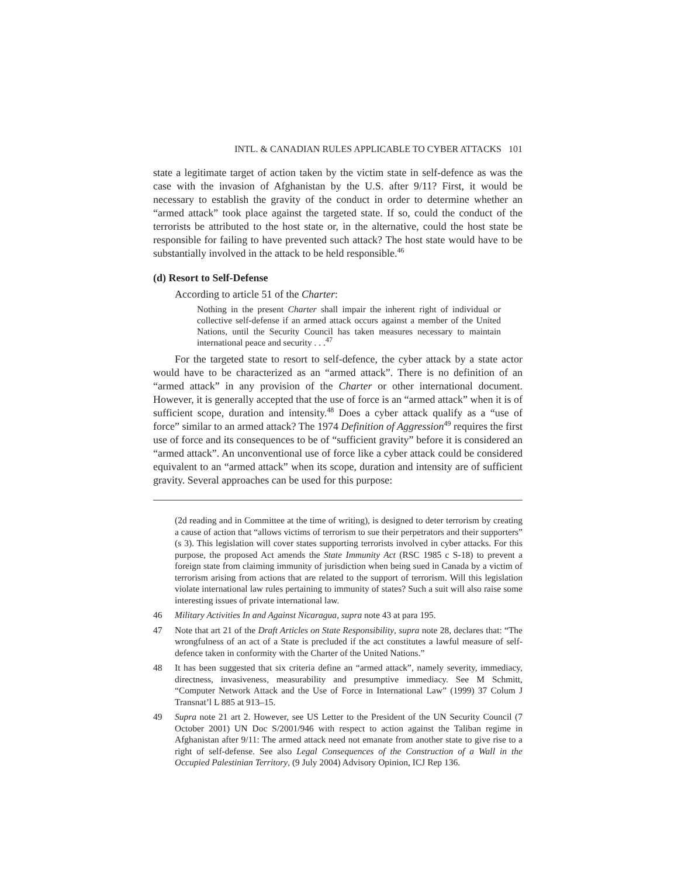INTL. & CANADIAN RULES APPLICABLE TO CYBER ATTACKS 101
state a legitimate target of action taken by the victim state in self-defence as was the case with the invasion of Afghanistan by the U.S. after 9/11? First, it would be necessary to establish the gravity of the conduct in order to determine whether an “armed attack” took place against the targeted state. If so, could the conduct of the terrorists be attributed to the host state or, in the alternative, could the host state be responsible for failing to have prevented such attack? The host state would have to be substantially involved in the attack to be held responsible.<sup>46</sup>
(d) Resort to Self-Defense
According to article 51 of the Charter:
Nothing in the present Charter shall impair the inherent right of individual or collective self-defense if an armed attack occurs against a member of the United Nations, until the Security Council has taken measures necessary to maintain international peace and security . . .<sup>47</sup>
For the targeted state to resort to self-defence, the cyber attack by a state actor would have to be characterized as an “armed attack”. There is no definition of an “armed attack” in any provision of the Charter or other international document. However, it is generally accepted that the use of force is an “armed attack” when it is of sufficient scope, duration and intensity.<sup>48</sup> Does a cyber attack qualify as a “use of force” similar to an armed attack? The 1974 Definition of Aggression<sup>49</sup> requires the first use of force and its consequences to be of “sufficient gravity” before it is considered an “armed attack”. An unconventional use of force like a cyber attack could be considered equivalent to an “armed attack” when its scope, duration and intensity are of sufficient gravity. Several approaches can be used for this purpose:
(2d reading and in Committee at the time of writing), is designed to deter terrorism by creating a cause of action that “allows victims of terrorism to sue their perpetrators and their supporters” (s 3). This legislation will cover states supporting terrorists involved in cyber attacks. For this purpose, the proposed Act amends the State Immunity Act (RSC 1985 c S-18) to prevent a foreign state from claiming immunity of jurisdiction when being sued in Canada by a victim of terrorism arising from actions that are related to the support of terrorism. Will this legislation violate international law rules pertaining to immunity of states? Such a suit will also raise some interesting issues of private international law.
46 Military Activities In and Against Nicaragua, supra note 43 at para 195.
47 Note that art 21 of the Draft Articles on State Responsibility, supra note 28, declares that: “The wrongfulness of an act of a State is precluded if the act constitutes a lawful measure of self-defence taken in conformity with the Charter of the United Nations.”
48 It has been suggested that six criteria define an “armed attack”, namely severity, immediacy, directness, invasiveness, measurability and presumptive immediacy. See M Schmitt, “Computer Network Attack and the Use of Force in International Law” (1999) 37 Colum J Transnat’l L 885 at 913–15.
49 Supra note 21 art 2. However, see US Letter to the President of the UN Security Council (7 October 2001) UN Doc S/2001/946 with respect to action against the Taliban regime in Afghanistan after 9/11: The armed attack need not emanate from another state to give rise to a right of self-defense. See also Legal Consequences of the Construction of a Wall in the Occupied Palestinian Territory, (9 July 2004) Advisory Opinion, ICJ Rep 136.